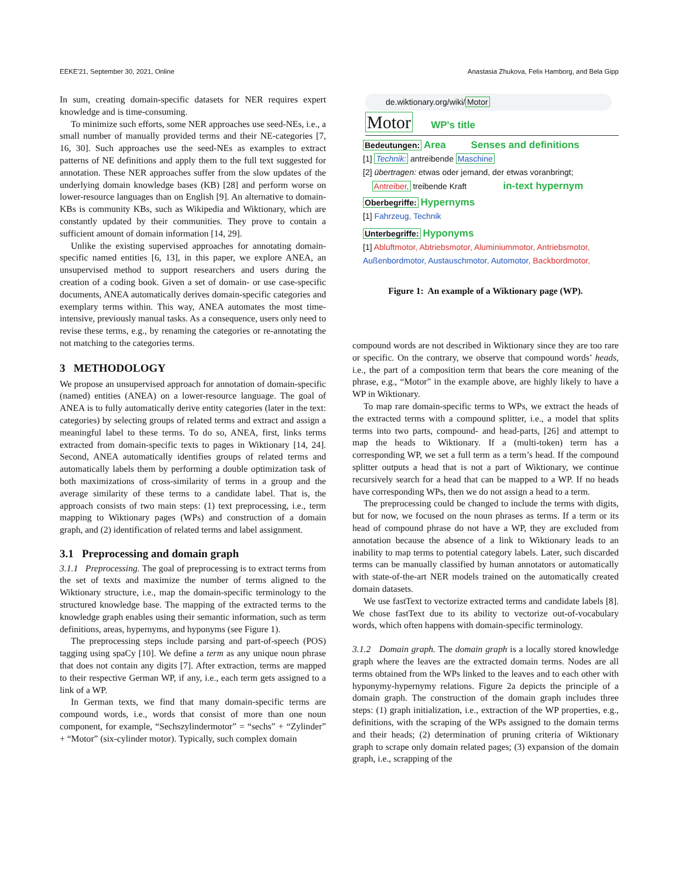EEKE'21, September 30, 2021, Online Anastasia Zhukova, Felix Hamborg, and Bela Gipp
In sum, creating domain-specific datasets for NER requires expert knowledge and is time-consuming.
To minimize such efforts, some NER approaches use seed-NEs, i.e., a small number of manually provided terms and their NE-categories [7, 16, 30]. Such approaches use the seed-NEs as examples to extract patterns of NE definitions and apply them to the full text suggested for annotation. These NER approaches suffer from the slow updates of the underlying domain knowledge bases (KB) [28] and perform worse on lower-resource languages than on English [9]. An alternative to domain-KBs is community KBs, such as Wikipedia and Wiktionary, which are constantly updated by their communities. They prove to contain a sufficient amount of domain information [14, 29].
Unlike the existing supervised approaches for annotating domain-specific named entities [6, 13], in this paper, we explore ANEA, an unsupervised method to support researchers and users during the creation of a coding book. Given a set of domain- or use case-specific documents, ANEA automatically derives domain-specific categories and exemplary terms within. This way, ANEA automates the most time-intensive, previously manual tasks. As a consequence, users only need to revise these terms, e.g., by renaming the categories or re-annotating the not matching to the categories terms.
3 METHODOLOGY
We propose an unsupervised approach for annotation of domain-specific (named) entities (ANEA) on a lower-resource language. The goal of ANEA is to fully automatically derive entity categories (later in the text: categories) by selecting groups of related terms and extract and assign a meaningful label to these terms. To do so, ANEA, first, links terms extracted from domain-specific texts to pages in Wiktionary [14, 24]. Second, ANEA automatically identifies groups of related terms and automatically labels them by performing a double optimization task of both maximizations of cross-similarity of terms in a group and the average similarity of these terms to a candidate label. That is, the approach consists of two main steps: (1) text preprocessing, i.e., term mapping to Wiktionary pages (WPs) and construction of a domain graph, and (2) identification of related terms and label assignment.
3.1 Preprocessing and domain graph
3.1.1 Preprocessing. The goal of preprocessing is to extract terms from the set of texts and maximize the number of terms aligned to the Wiktionary structure, i.e., map the domain-specific terminology to the structured knowledge base. The mapping of the extracted terms to the knowledge graph enables using their semantic information, such as term definitions, areas, hypernyms, and hyponyms (see Figure 1).
The preprocessing steps include parsing and part-of-speech (POS) tagging using spaCy [10]. We define a term as any unique noun phrase that does not contain any digits [7]. After extraction, terms are mapped to their respective German WP, if any, i.e., each term gets assigned to a link of a WP.
In German texts, we find that many domain-specific terms are compound words, i.e., words that consist of more than one noun component, for example, “Sechszylindermotor” = “sechs” + “Zylinder” + “Motor” (six-cylinder motor). Typically, such complex domain
de.wiktionary.org/wiki/Motor
Motor WP's title
Bedeutungen: Area Senses and definitions
[1] Technik: antreibende Maschine
[2] übertragen: etwas oder jemand, der etwas voranbringt;
Antreiber, treibende Kraft in-text hypernym
Oberbegriffe: Hypernyms
[1] Fahrzeug, Technik
Unterbegriffe: Hyponyms
[1] Abluftmotor, Abtriebsmotor, Aluminiummotor, Antriebsmotor,
Außenbordmotor, Austauschmotor, Automotor, Backbordmotor,
Figure 1: An example of a Wiktionary page (WP).
compound words are not described in Wiktionary since they are too rare or specific. On the contrary, we observe that compound words’ heads, i.e., the part of a composition term that bears the core meaning of the phrase, e.g., “Motor” in the example above, are highly likely to have a WP in Wiktionary.
To map rare domain-specific terms to WPs, we extract the heads of the extracted terms with a compound splitter, i.e., a model that splits terms into two parts, compound- and head-parts, [26] and attempt to map the heads to Wiktionary. If a (multi-token) term has a corresponding WP, we set a full term as a term’s head. If the compound splitter outputs a head that is not a part of Wiktionary, we continue recursively search for a head that can be mapped to a WP. If no heads have corresponding WPs, then we do not assign a head to a term.
The preprocessing could be changed to include the terms with digits, but for now, we focused on the noun phrases as terms. If a term or its head of compound phrase do not have a WP, they are excluded from annotation because the absence of a link to Wiktionary leads to an inability to map terms to potential category labels. Later, such discarded terms can be manually classified by human annotators or automatically with state-of-the-art NER models trained on the automatically created domain datasets.
We use fastText to vectorize extracted terms and candidate labels [8]. We chose fastText due to its ability to vectorize out-of-vocabulary words, which often happens with domain-specific terminology.
3.1.2 Domain graph. The domain graph is a locally stored knowledge graph where the leaves are the extracted domain terms. Nodes are all terms obtained from the WPs linked to the leaves and to each other with hyponymy-hypernymy relations. Figure 2a depicts the principle of a domain graph. The construction of the domain graph includes three steps: (1) graph initialization, i.e., extraction of the WP properties, e.g., definitions, with the scraping of the WPs assigned to the domain terms and their heads; (2) determination of pruning criteria of Wiktionary graph to scrape only domain related pages; (3) expansion of the domain graph, i.e., scrapping of the